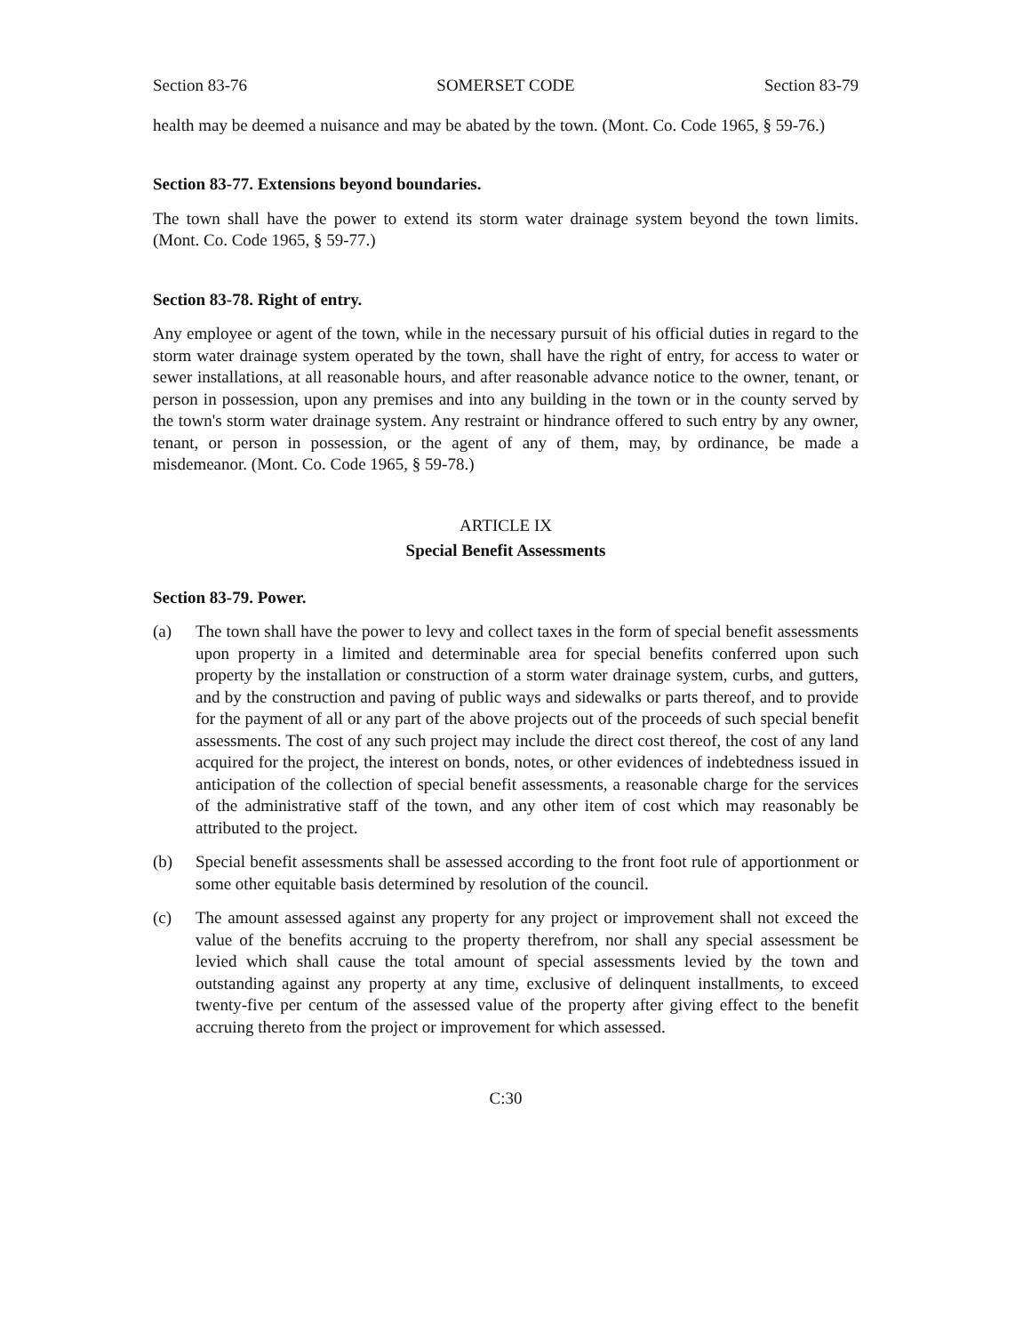Section 83-76 SOMERSET CODE Section 83-79
health may be deemed a nuisance and may be abated by the town. (Mont. Co. Code 1965, § 59-76.)
Section 83-77. Extensions beyond boundaries.
The town shall have the power to extend its storm water drainage system beyond the town limits. (Mont. Co. Code 1965, § 59-77.)
Section 83-78. Right of entry.
Any employee or agent of the town, while in the necessary pursuit of his official duties in regard to the storm water drainage system operated by the town, shall have the right of entry, for access to water or sewer installations, at all reasonable hours, and after reasonable advance notice to the owner, tenant, or person in possession, upon any premises and into any building in the town or in the county served by the town's storm water drainage system. Any restraint or hindrance offered to such entry by any owner, tenant, or person in possession, or the agent of any of them, may, by ordinance, be made a misdemeanor. (Mont. Co. Code 1965, § 59-78.)
ARTICLE IX
Special Benefit Assessments
Section 83-79. Power.
(a) The town shall have the power to levy and collect taxes in the form of special benefit assessments upon property in a limited and determinable area for special benefits conferred upon such property by the installation or construction of a storm water drainage system, curbs, and gutters, and by the construction and paving of public ways and sidewalks or parts thereof, and to provide for the payment of all or any part of the above projects out of the proceeds of such special benefit assessments. The cost of any such project may include the direct cost thereof, the cost of any land acquired for the project, the interest on bonds, notes, or other evidences of indebtedness issued in anticipation of the collection of special benefit assessments, a reasonable charge for the services of the administrative staff of the town, and any other item of cost which may reasonably be attributed to the project.
(b) Special benefit assessments shall be assessed according to the front foot rule of apportionment or some other equitable basis determined by resolution of the council.
(c) The amount assessed against any property for any project or improvement shall not exceed the value of the benefits accruing to the property therefrom, nor shall any special assessment be levied which shall cause the total amount of special assessments levied by the town and outstanding against any property at any time, exclusive of delinquent installments, to exceed twenty-five per centum of the assessed value of the property after giving effect to the benefit accruing thereto from the project or improvement for which assessed.
C:30